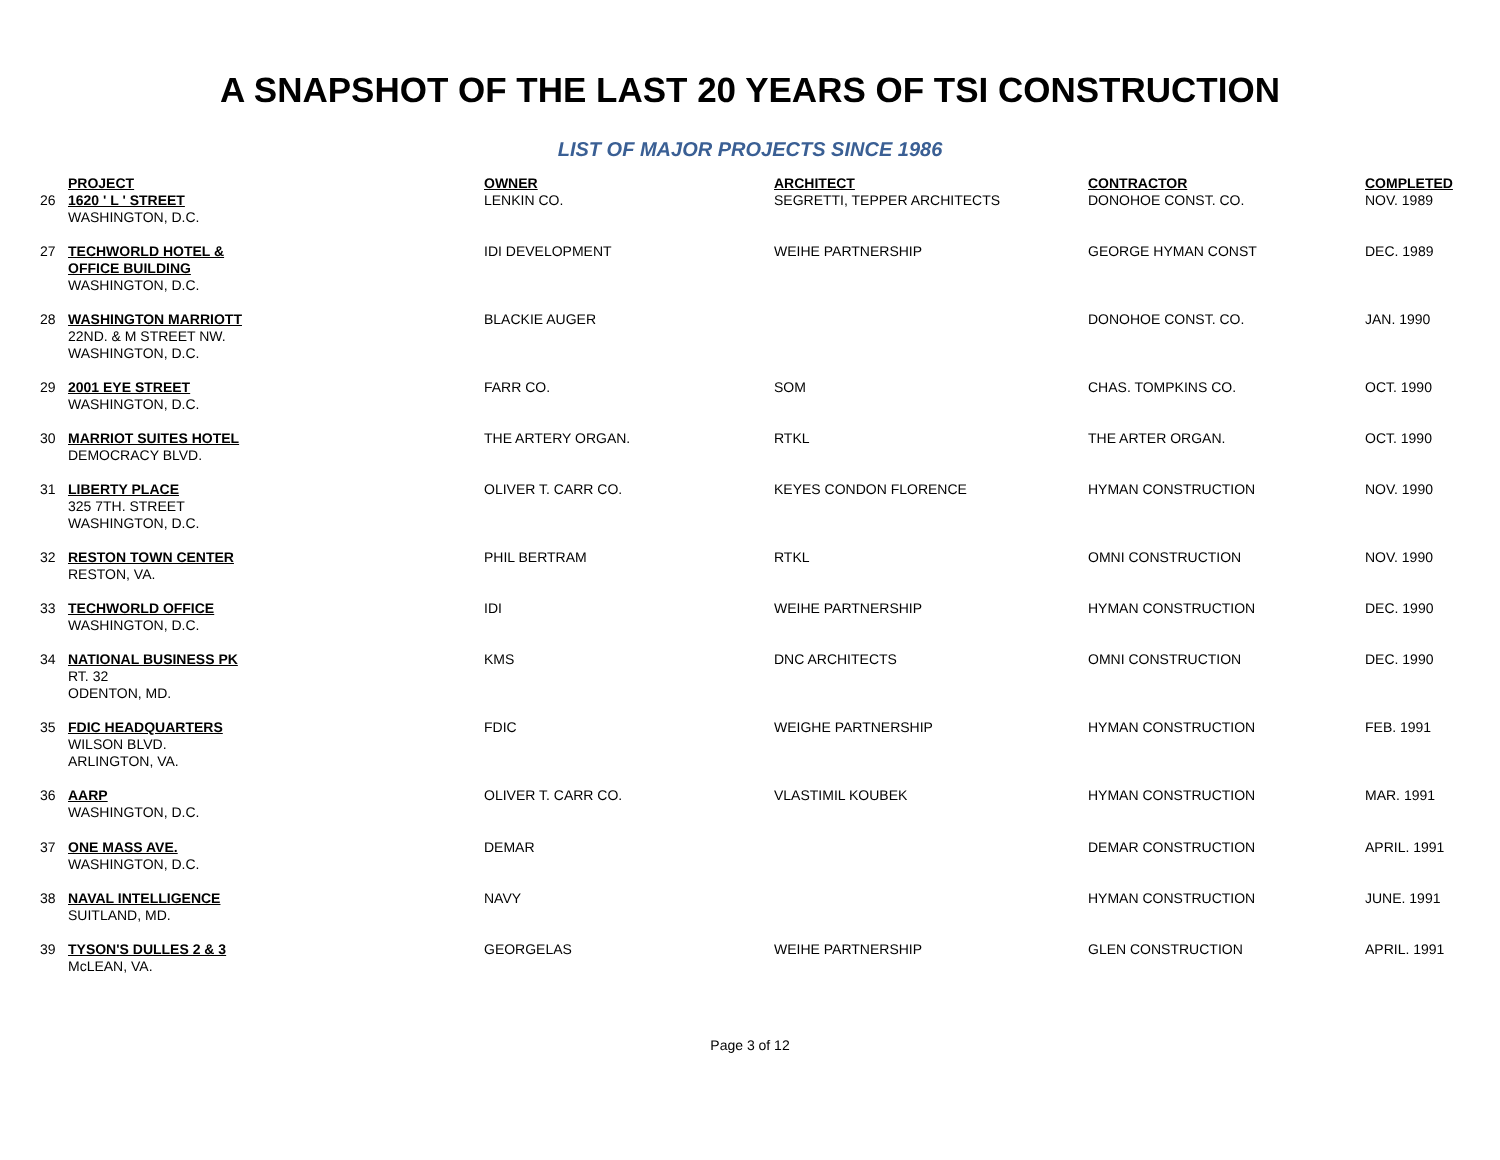A SNAPSHOT OF THE LAST 20 YEARS OF TSI CONSTRUCTION
LIST OF MAJOR PROJECTS SINCE 1986
| | PROJECT | OWNER | ARCHITECT | CONTRACTOR | COMPLETED |
| --- | --- | --- | --- | --- | --- |
| 26 | 1620 ' L ' STREET WASHINGTON, D.C. | LENKIN CO. | SEGRETTI, TEPPER ARCHITECTS | DONOHOE CONST. CO. | NOV. 1989 |
| 27 | TECHWORLD HOTEL & OFFICE BUILDING WASHINGTON, D.C. | IDI DEVELOPMENT | WEIHE PARTNERSHIP | GEORGE HYMAN CONST | DEC. 1989 |
| 28 | WASHINGTON MARRIOTT 22ND. & M STREET NW. WASHINGTON, D.C. | BLACKIE AUGER | | DONOHOE CONST. CO. | JAN. 1990 |
| 29 | 2001 EYE STREET WASHINGTON, D.C. | FARR CO. | SOM | CHAS. TOMPKINS CO. | OCT. 1990 |
| 30 | MARRIOT SUITES HOTEL DEMOCRACY BLVD. | THE ARTERY ORGAN. | RTKL | THE ARTER ORGAN. | OCT. 1990 |
| 31 | LIBERTY PLACE 325 7TH. STREET WASHINGTON, D.C. | OLIVER T. CARR CO. | KEYES CONDON FLORENCE | HYMAN CONSTRUCTION | NOV. 1990 |
| 32 | RESTON TOWN CENTER RESTON, VA. | PHIL BERTRAM | RTKL | OMNI CONSTRUCTION | NOV. 1990 |
| 33 | TECHWORLD OFFICE WASHINGTON, D.C. | IDI | WEIHE PARTNERSHIP | HYMAN CONSTRUCTION | DEC. 1990 |
| 34 | NATIONAL BUSINESS PK RT. 32 ODENTON, MD. | KMS | DNC ARCHITECTS | OMNI CONSTRUCTION | DEC. 1990 |
| 35 | FDIC HEADQUARTERS WILSON BLVD. ARLINGTON, VA. | FDIC | WEIGHE PARTNERSHIP | HYMAN CONSTRUCTION | FEB. 1991 |
| 36 | AARP WASHINGTON, D.C. | OLIVER T. CARR CO. | VLASTIMIL KOUBEK | HYMAN CONSTRUCTION | MAR. 1991 |
| 37 | ONE MASS AVE. WASHINGTON, D.C. | DEMAR | | DEMAR CONSTRUCTION | APRIL. 1991 |
| 38 | NAVAL INTELLIGENCE SUITLAND, MD. | NAVY | | HYMAN CONSTRUCTION | JUNE. 1991 |
| 39 | TYSON'S DULLES 2 & 3 McLEAN, VA. | GEORGELAS | WEIHE PARTNERSHIP | GLEN CONSTRUCTION | APRIL. 1991 |
Page 3 of 12